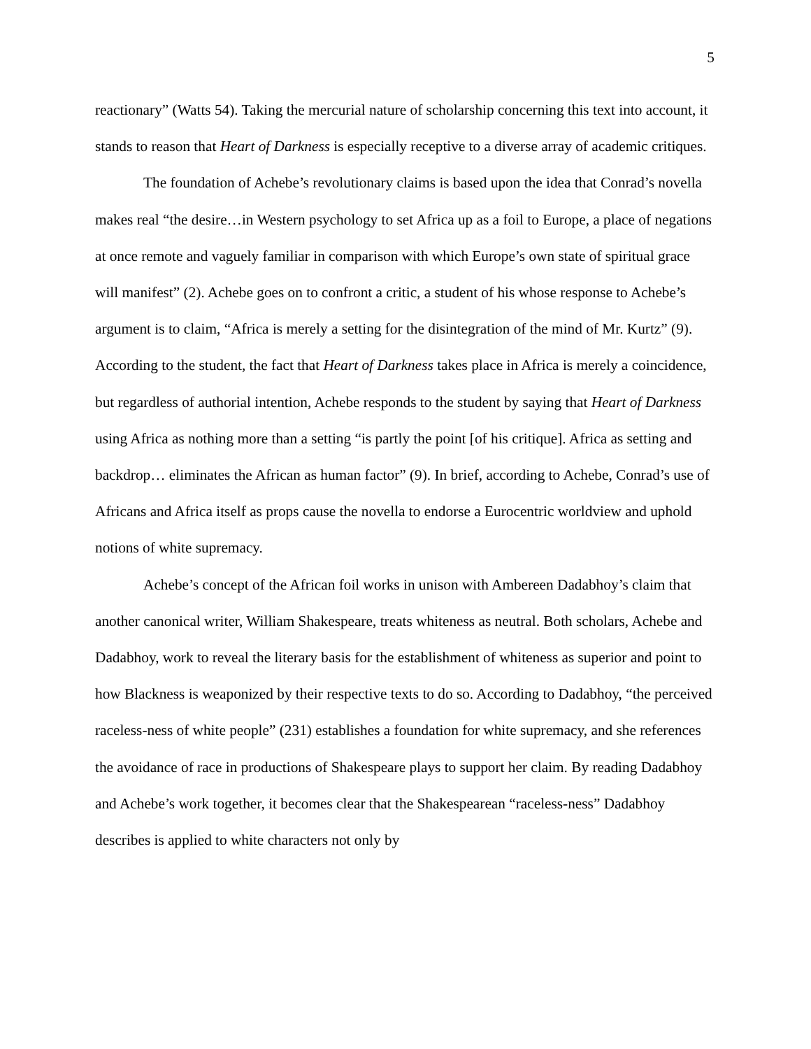5
reactionary” (Watts 54). Taking the mercurial nature of scholarship concerning this text into account, it stands to reason that Heart of Darkness is especially receptive to a diverse array of academic critiques.
The foundation of Achebe’s revolutionary claims is based upon the idea that Conrad’s novella makes real “the desire…in Western psychology to set Africa up as a foil to Europe, a place of negations at once remote and vaguely familiar in comparison with which Europe’s own state of spiritual grace will manifest” (2). Achebe goes on to confront a critic, a student of his whose response to Achebe’s argument is to claim, “Africa is merely a setting for the disintegration of the mind of Mr. Kurtz” (9). According to the student, the fact that Heart of Darkness takes place in Africa is merely a coincidence, but regardless of authorial intention, Achebe responds to the student by saying that Heart of Darkness using Africa as nothing more than a setting “is partly the point [of his critique]. Africa as setting and backdrop… eliminates the African as human factor” (9). In brief, according to Achebe, Conrad’s use of Africans and Africa itself as props cause the novella to endorse a Eurocentric worldview and uphold notions of white supremacy.
Achebe’s concept of the African foil works in unison with Ambereen Dadabhoy’s claim that another canonical writer, William Shakespeare, treats whiteness as neutral. Both scholars, Achebe and Dadabhoy, work to reveal the literary basis for the establishment of whiteness as superior and point to how Blackness is weaponized by their respective texts to do so. According to Dadabhoy, “the perceived raceless-ness of white people” (231) establishes a foundation for white supremacy, and she references the avoidance of race in productions of Shakespeare plays to support her claim. By reading Dadabhoy and Achebe’s work together, it becomes clear that the Shakespearean “raceless-ness” Dadabhoy describes is applied to white characters not only by